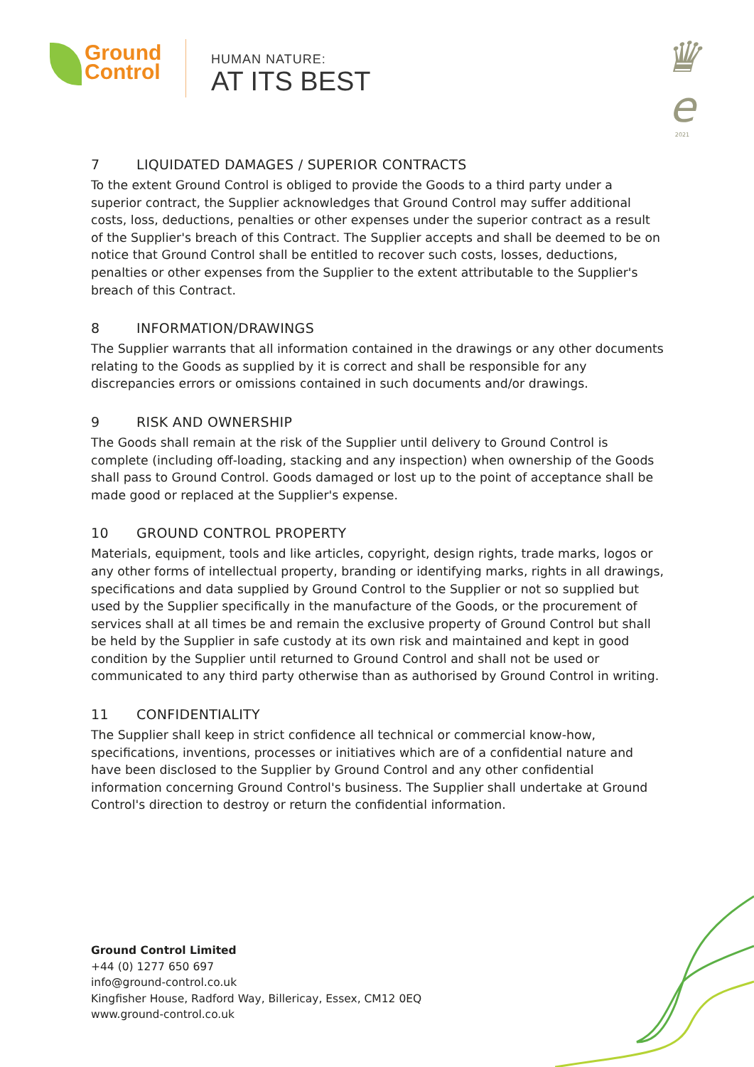Ground
Control
HUMAN NATURE:
AT ITS BEST
♛
e
2021
7 LIQUIDATED DAMAGES / SUPERIOR CONTRACTS
To the extent Ground Control is obliged to provide the Goods to a third party under a superior contract, the Supplier acknowledges that Ground Control may suffer additional costs, loss, deductions, penalties or other expenses under the superior contract as a result of the Supplier's breach of this Contract. The Supplier accepts and shall be deemed to be on notice that Ground Control shall be entitled to recover such costs, losses, deductions, penalties or other expenses from the Supplier to the extent attributable to the Supplier's breach of this Contract.
8 INFORMATION/DRAWINGS
The Supplier warrants that all information contained in the drawings or any other documents relating to the Goods as supplied by it is correct and shall be responsible for any discrepancies errors or omissions contained in such documents and/or drawings.
9 RISK AND OWNERSHIP
The Goods shall remain at the risk of the Supplier until delivery to Ground Control is complete (including off-loading, stacking and any inspection) when ownership of the Goods shall pass to Ground Control. Goods damaged or lost up to the point of acceptance shall be made good or replaced at the Supplier's expense.
10 GROUND CONTROL PROPERTY
Materials, equipment, tools and like articles, copyright, design rights, trade marks, logos or any other forms of intellectual property, branding or identifying marks, rights in all drawings, specifications and data supplied by Ground Control to the Supplier or not so supplied but used by the Supplier specifically in the manufacture of the Goods, or the procurement of services shall at all times be and remain the exclusive property of Ground Control but shall be held by the Supplier in safe custody at its own risk and maintained and kept in good condition by the Supplier until returned to Ground Control and shall not be used or communicated to any third party otherwise than as authorised by Ground Control in writing.
11 CONFIDENTIALITY
The Supplier shall keep in strict confidence all technical or commercial know-how, specifications, inventions, processes or initiatives which are of a confidential nature and have been disclosed to the Supplier by Ground Control and any other confidential information concerning Ground Control's business. The Supplier shall undertake at Ground Control's direction to destroy or return the confidential information.
Ground Control Limited
+44 (0) 1277 650 697
info@ground-control.co.uk
Kingfisher House, Radford Way, Billericay, Essex, CM12 0EQ
www.ground-control.co.uk